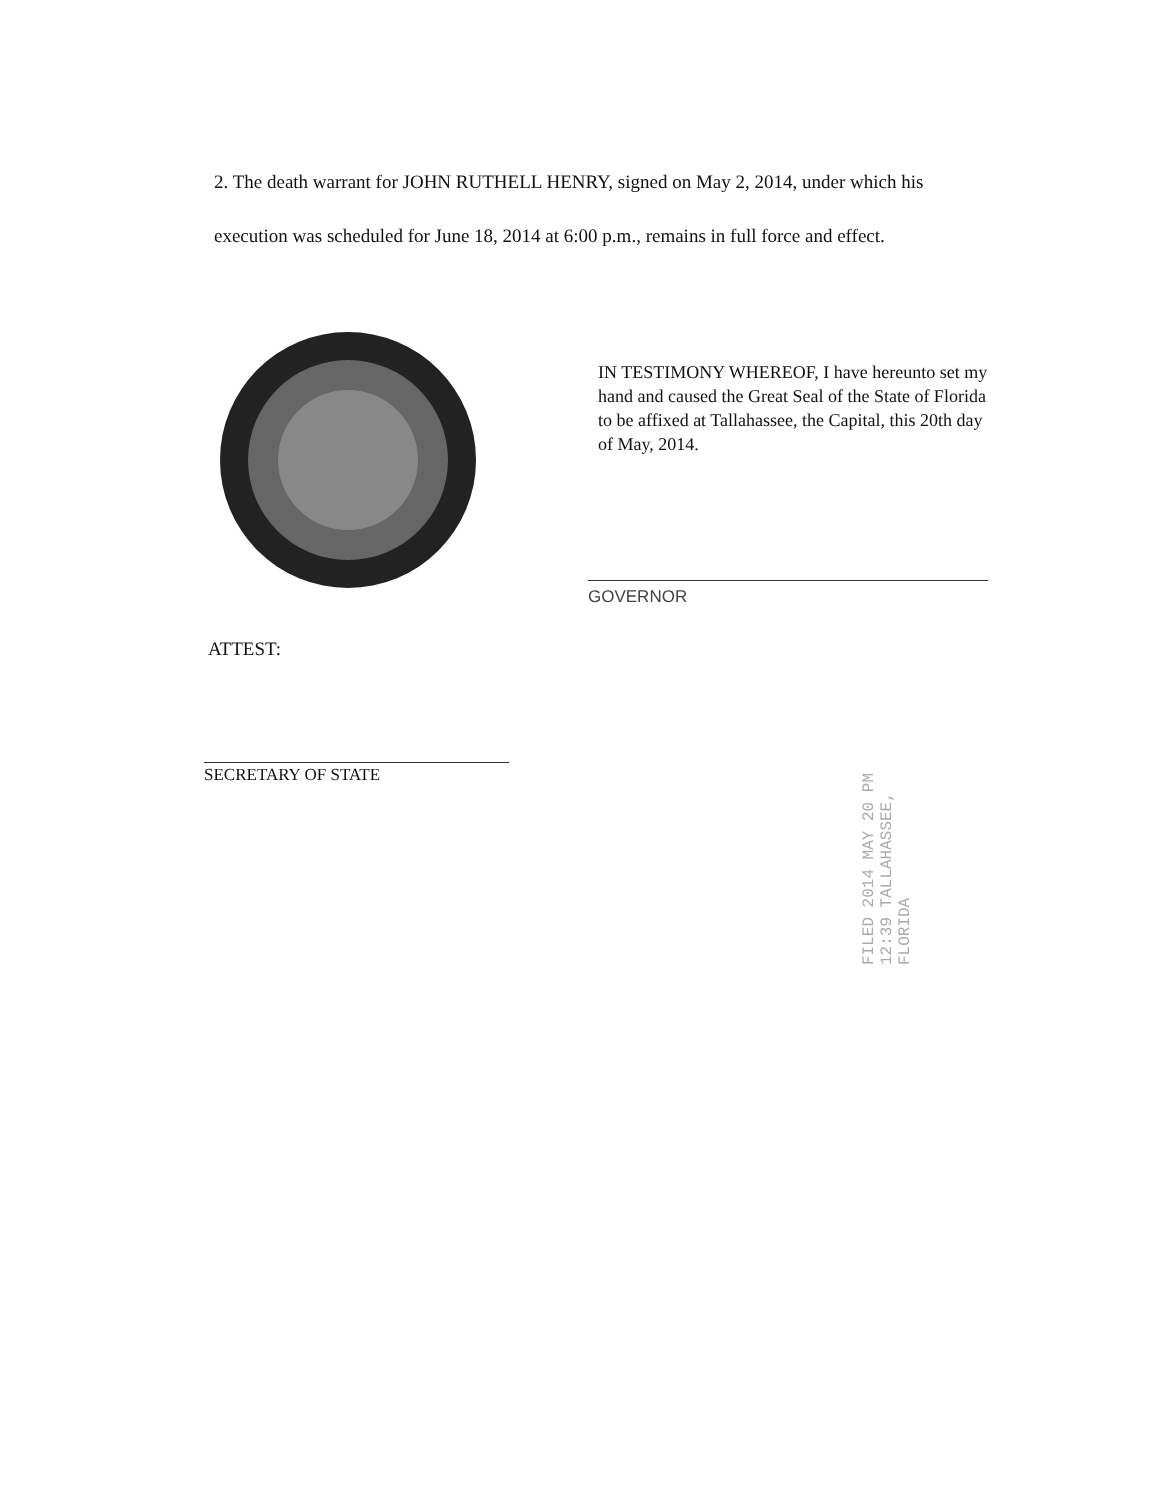2. The death warrant for JOHN RUTHELL HENRY, signed on May 2, 2014, under which his execution was scheduled for June 18, 2014 at 6:00 p.m., remains in full force and effect.
IN TESTIMONY WHEREOF, I have hereunto set my hand and caused the Great Seal of the State of Florida to be affixed at Tallahassee, the Capital, this 20th day of May, 2014.
GOVERNOR
ATTEST:
SECRETARY OF STATE
FILED 2014 MAY 20 PM 12:39 TALLAHASSEE, FLORIDA